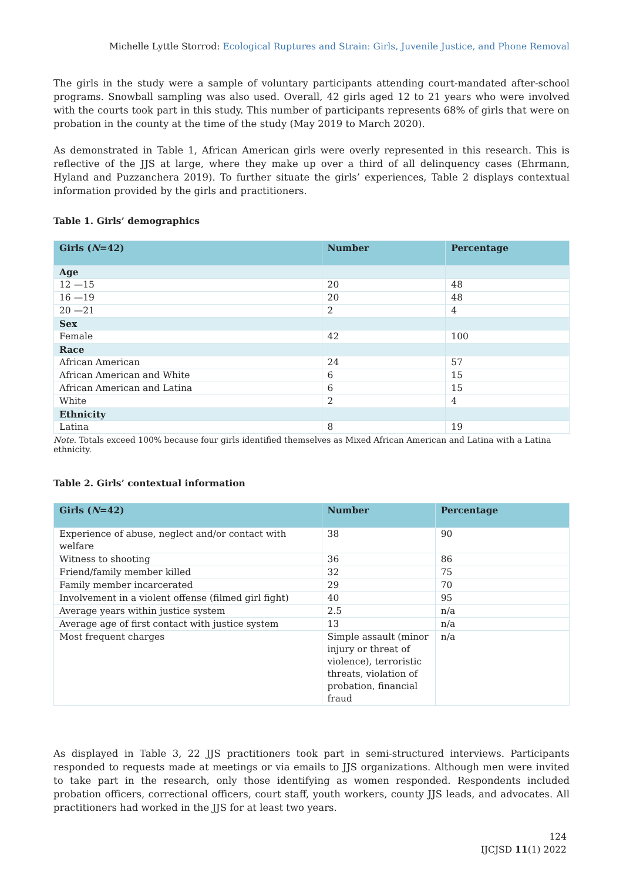Michelle Lyttle Storrod: Ecological Ruptures and Strain: Girls, Juvenile Justice, and Phone Removal
The girls in the study were a sample of voluntary participants attending court-mandated after-school programs. Snowball sampling was also used. Overall, 42 girls aged 12 to 21 years who were involved with the courts took part in this study. This number of participants represents 68% of girls that were on probation in the county at the time of the study (May 2019 to March 2020).
As demonstrated in Table 1, African American girls were overly represented in this research. This is reflective of the JJS at large, where they make up over a third of all delinquency cases (Ehrmann, Hyland and Puzzanchera 2019). To further situate the girls’ experiences, Table 2 displays contextual information provided by the girls and practitioners.
Table 1. Girls’ demographics
| Girls ( N =42) | Number | Percentage |
| --- | --- | --- |
| Age | | |
| 12 —15 | 20 | 48 |
| 16 —19 | 20 | 48 |
| 20 —21 | 2 | 4 |
| Sex | | |
| Female | 42 | 100 |
| Race | | |
| African American | 24 | 57 |
| African American and White | 6 | 15 |
| African American and Latina | 6 | 15 |
| White | 2 | 4 |
| Ethnicity | | |
| Latina | 8 | 19 |
Note. Totals exceed 100% because four girls identified themselves as Mixed African American and Latina with a Latina ethnicity.
Table 2. Girls’ contextual information
| Girls ( N =42) | Number | Percentage |
| --- | --- | --- |
| Experience of abuse, neglect and/or contact with welfare | 38 | 90 |
| Witness to shooting | 36 | 86 |
| Friend/family member killed | 32 | 75 |
| Family member incarcerated | 29 | 70 |
| Involvement in a violent offense (filmed girl fight) | 40 | 95 |
| Average years within justice system | 2.5 | n/a |
| Average age of first contact with justice system | 13 | n/a |
| Most frequent charges | Simple assault (minor injury or threat of violence), terroristic threats, violation of probation, financial fraud | n/a |
As displayed in Table 3, 22 JJS practitioners took part in semi-structured interviews. Participants responded to requests made at meetings or via emails to JJS organizations. Although men were invited to take part in the research, only those identifying as women responded. Respondents included probation officers, correctional officers, court staff, youth workers, county JJS leads, and advocates. All practitioners had worked in the JJS for at least two years.
124
IJCJSD 11(1) 2022